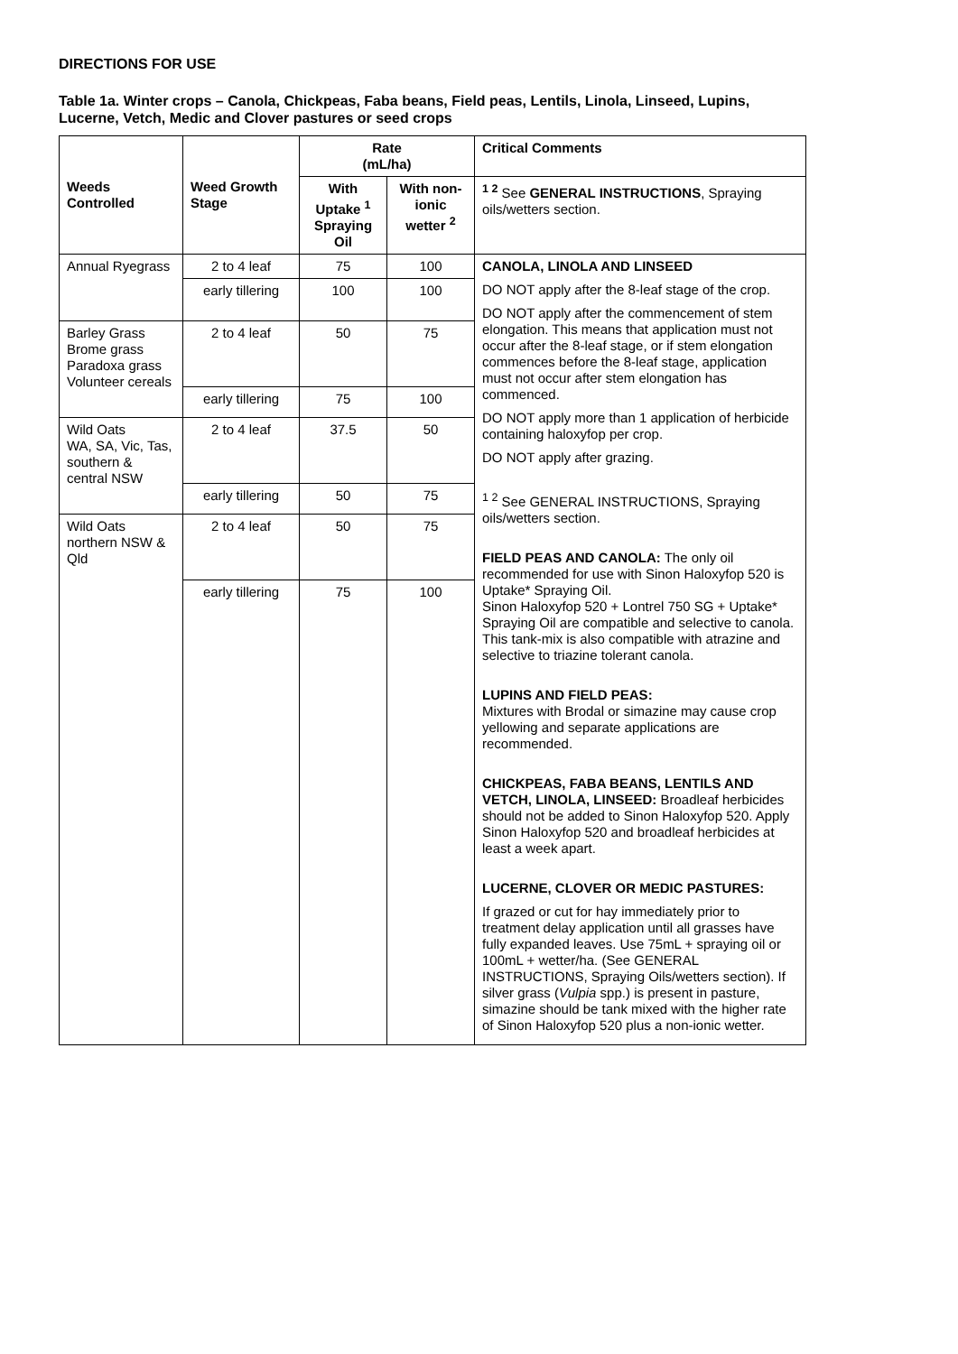DIRECTIONS FOR USE
Table 1a. Winter crops – Canola, Chickpeas, Faba beans, Field peas, Lentils, Linola, Linseed, Lupins, Lucerne, Vetch, Medic and Clover pastures or seed crops
| Weeds Controlled | Weed Growth Stage | Rate (mL/ha) | | Critical Comments |
| --- | --- | --- | --- | --- |
| | | With Uptake <sup>1</sup> Spraying Oil | With non-ionic wetter <sup>2</sup> | <sup>1 2</sup> See GENERAL INSTRUCTIONS , Spraying oils/wetters section. |
| Annual Ryegrass | 2 to 4 leaf | 75 | 100 | CANOLA, LINOLA AND LINSEED DO NOT apply after the 8-leaf stage of the crop. DO NOT apply after the commencement of stem elongation. This means that application must not occur after the 8-leaf stage, or if stem elongation commences before the 8-leaf stage, application must not occur after stem elongation has commenced. DO NOT apply more than 1 application of herbicide containing haloxyfop per crop. DO NOT apply after grazing. <sup>1 2</sup> See GENERAL INSTRUCTIONS, Spraying oils/wetters section. FIELD PEAS AND CANOLA: The only oil recommended for use with Sinon Haloxyfop 520 is Uptake* Spraying Oil. Sinon Haloxyfop 520 + Lontrel 750 SG + Uptake* Spraying Oil are compatible and selective to canola. This tank-mix is also compatible with atrazine and selective to triazine tolerant canola. LUPINS AND FIELD PEAS: Mixtures with Brodal or simazine may cause crop yellowing and separate applications are recommended. CHICKPEAS, FABA BEANS, LENTILS AND VETCH, LINOLA, LINSEED: Broadleaf herbicides should not be added to Sinon Haloxyfop 520. Apply Sinon Haloxyfop 520 and broadleaf herbicides at least a week apart. LUCERNE, CLOVER OR MEDIC PASTURES: If grazed or cut for hay immediately prior to treatment delay application until all grasses have fully expanded leaves. Use 75mL + spraying oil or 100mL + wetter/ha. (See GENERAL INSTRUCTIONS, Spraying Oils/wetters section). If silver grass ( Vulpia spp.) is present in pasture, simazine should be tank mixed with the higher rate of Sinon Haloxyfop 520 plus a non-ionic wetter. |
| | early tillering | 100 | 100 | |
| Barley Grass Brome grass Paradoxa grass Volunteer cereals | 2 to 4 leaf | 50 | 75 | |
| | early tillering | 75 | 100 | |
| Wild Oats WA, SA, Vic, Tas, southern & central NSW | 2 to 4 leaf | 37.5 | 50 | |
| | early tillering | 50 | 75 | |
| Wild Oats northern NSW & Qld | 2 to 4 leaf | 50 | 75 | |
| | early tillering | 75 | 100 | |